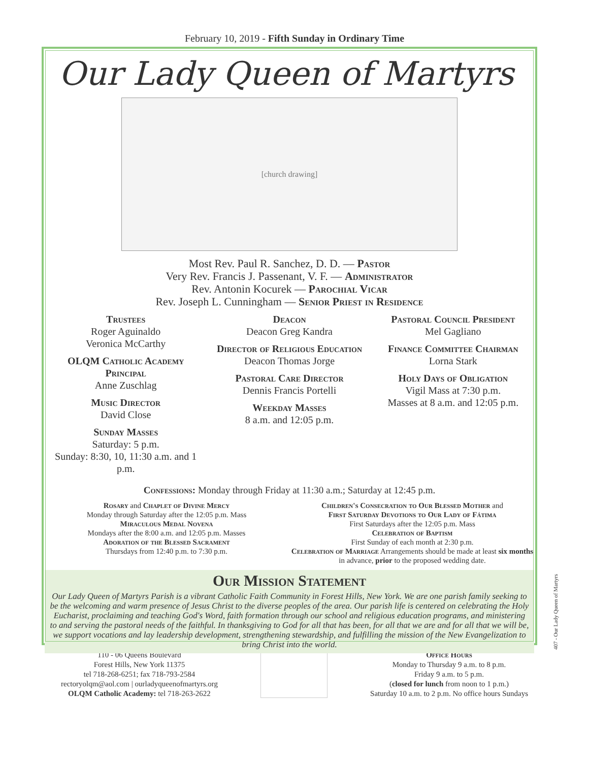February 10, 2019 - Fifth Sunday in Ordinary Time
Our Lady Queen of Martyrs
[church drawing]
Most Rev. Paul R. Sanchez, D. D. — Pastor
Very Rev. Francis J. Passenant, V. F. — Administrator
Rev. Antonin Kocurek — Parochial Vicar
Rev. Joseph L. Cunningham — Senior Priest in Residence
Trustees
Roger Aguinaldo
Veronica McCarthy
OLQM Catholic Academy Principal
Anne Zuschlag
Music Director
David Close
Sunday Masses
Saturday: 5 p.m.
Sunday: 8:30, 10, 11:30 a.m. and 1 p.m.
Deacon
Deacon Greg Kandra
Director of Religious Education
Deacon Thomas Jorge
Pastoral Care Director
Dennis Francis Portelli
Weekday Masses
8 a.m. and 12:05 p.m.
Pastoral Council President
Mel Gagliano
Finance Committee Chairman
Lorna Stark
Holy Days of Obligation
Vigil Mass at 7:30 p.m.
Masses at 8 a.m. and 12:05 p.m.
Confessions: Monday through Friday at 11:30 a.m.; Saturday at 12:45 p.m.
Rosary and Chaplet of Divine Mercy
Monday through Saturday after the 12:05 p.m. Mass
Miraculous Medal Novena
Mondays after the 8:00 a.m. and 12:05 p.m. Masses
Adoration of the Blessed Sacrament
Thursdays from 12:40 p.m. to 7:30 p.m.
Children's Consecration to Our Blessed Mother and
First Saturday Devotions to Our Lady of Fátima
First Saturdays after the 12:05 p.m. Mass
Celebration of Baptism
First Sunday of each month at 2:30 p.m.
Celebration of Marriage Arrangements should be made at least six months in advance, prior to the proposed wedding date.
Our Mission Statement
Our Lady Queen of Martyrs Parish is a vibrant Catholic Faith Community in Forest Hills, New York. We are one parish family seeking to be the welcoming and warm presence of Jesus Christ to the diverse peoples of the area. Our parish life is centered on celebrating the Holy Eucharist, proclaiming and teaching God's Word, faith formation through our school and religious education programs, and ministering to and serving the pastoral needs of the faithful. In thanksgiving to God for all that has been, for all that we are and for all that we will be, we support vocations and lay leadership development, strengthening stewardship, and fulfilling the mission of the New Evangelization to bring Christ into the world.
110 - 06 Queens Boulevard
Forest Hills, New York 11375
tel 718-268-6251; fax 718-793-2584
rectoryolqm@aol.com | ourladyqueenofmartyrs.org
OLQM Catholic Academy: tel 718-263-2622
Office Hours
Monday to Thursday 9 a.m. to 8 p.m.
Friday 9 a.m. to 5 p.m.
(closed for lunch from noon to 1 p.m.)
Saturday 10 a.m. to 2 p.m. No office hours Sundays
407 - Our Lady Queen of Martyrs